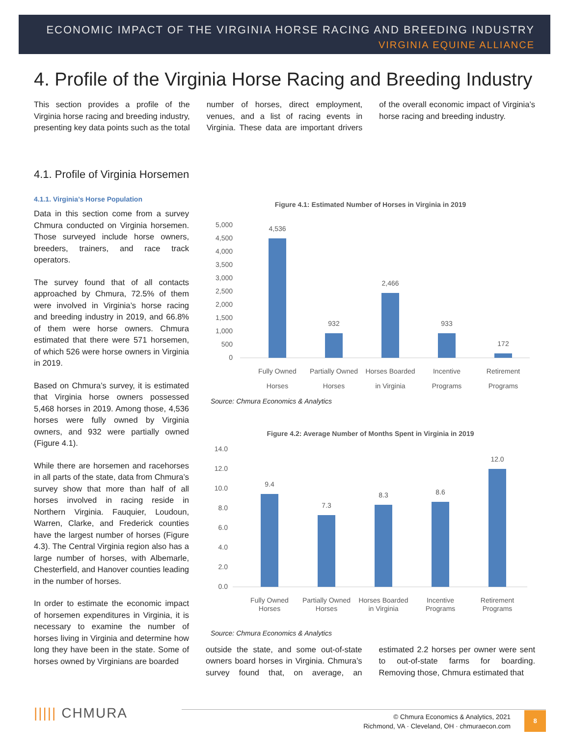ECONOMIC IMPACT OF THE VIRGINIA HORSE RACING AND BREEDING INDUSTRY
VIRGINIA EQUINE ALLIANCE
4. Profile of the Virginia Horse Racing and Breeding Industry
This section provides a profile of the Virginia horse racing and breeding industry, presenting key data points such as the total number of horses, direct employment, venues, and a list of racing events in Virginia. These data are important drivers of the overall economic impact of Virginia’s horse racing and breeding industry.
4.1. Profile of Virginia Horsemen
4.1.1. Virginia’s Horse Population
Data in this section come from a survey Chmura conducted on Virginia horsemen. Those surveyed include horse owners, breeders, trainers, and race track operators.
The survey found that of all contacts approached by Chmura, 72.5% of them were involved in Virginia’s horse racing and breeding industry in 2019, and 66.8% of them were horse owners. Chmura estimated that there were 571 horsemen, of which 526 were horse owners in Virginia in 2019.
Based on Chmura’s survey, it is estimated that Virginia horse owners possessed 5,468 horses in 2019. Among those, 4,536 horses were fully owned by Virginia owners, and 932 were partially owned (Figure 4.1).
While there are horsemen and racehorses in all parts of the state, data from Chmura’s survey show that more than half of all horses involved in racing reside in Northern Virginia. Fauquier, Loudoun, Warren, Clarke, and Frederick counties have the largest number of horses (Figure 4.3). The Central Virginia region also has a large number of horses, with Albemarle, Chesterfield, and Hanover counties leading in the number of horses.
In order to estimate the economic impact of horsemen expenditures in Virginia, it is necessary to examine the number of horses living in Virginia and determine how long they have been in the state. Some of horses owned by Virginians are boarded
Figure 4.1: Estimated Number of Horses in Virginia in 2019
5,000
4,500
4,000
3,500
3,000
2,500
2,000
1,500
1,000
500
0
4,536
932
2,466
933
172
Fully Owned
Partially Owned
Horses Boarded
Incentive
Retirement
Horses
Horses
in Virginia
Programs
Programs
Source: Chmura Economics & Analytics
Figure 4.2: Average Number of Months Spent in Virginia in 2019
14.0
12.0
10.0
8.0
6.0
4.0
2.0
0.0
9.4
7.3
8.3
8.6
12.0
Fully Owned
Partially Owned
Horses Boarded
Incentive
Retirement
Horses
Horses
in Virginia
Programs
Programs
Source: Chmura Economics & Analytics
outside the state, and some out-of-state owners board horses in Virginia. Chmura’s survey found that, on average, an estimated 2.2 horses per owner were sent to out-of-state farms for boarding. Removing those, Chmura estimated that
||||| CHMURA
© Chmura Economics & Analytics, 2021
Richmond, VA · Cleveland, OH · chmuraecon.com
8